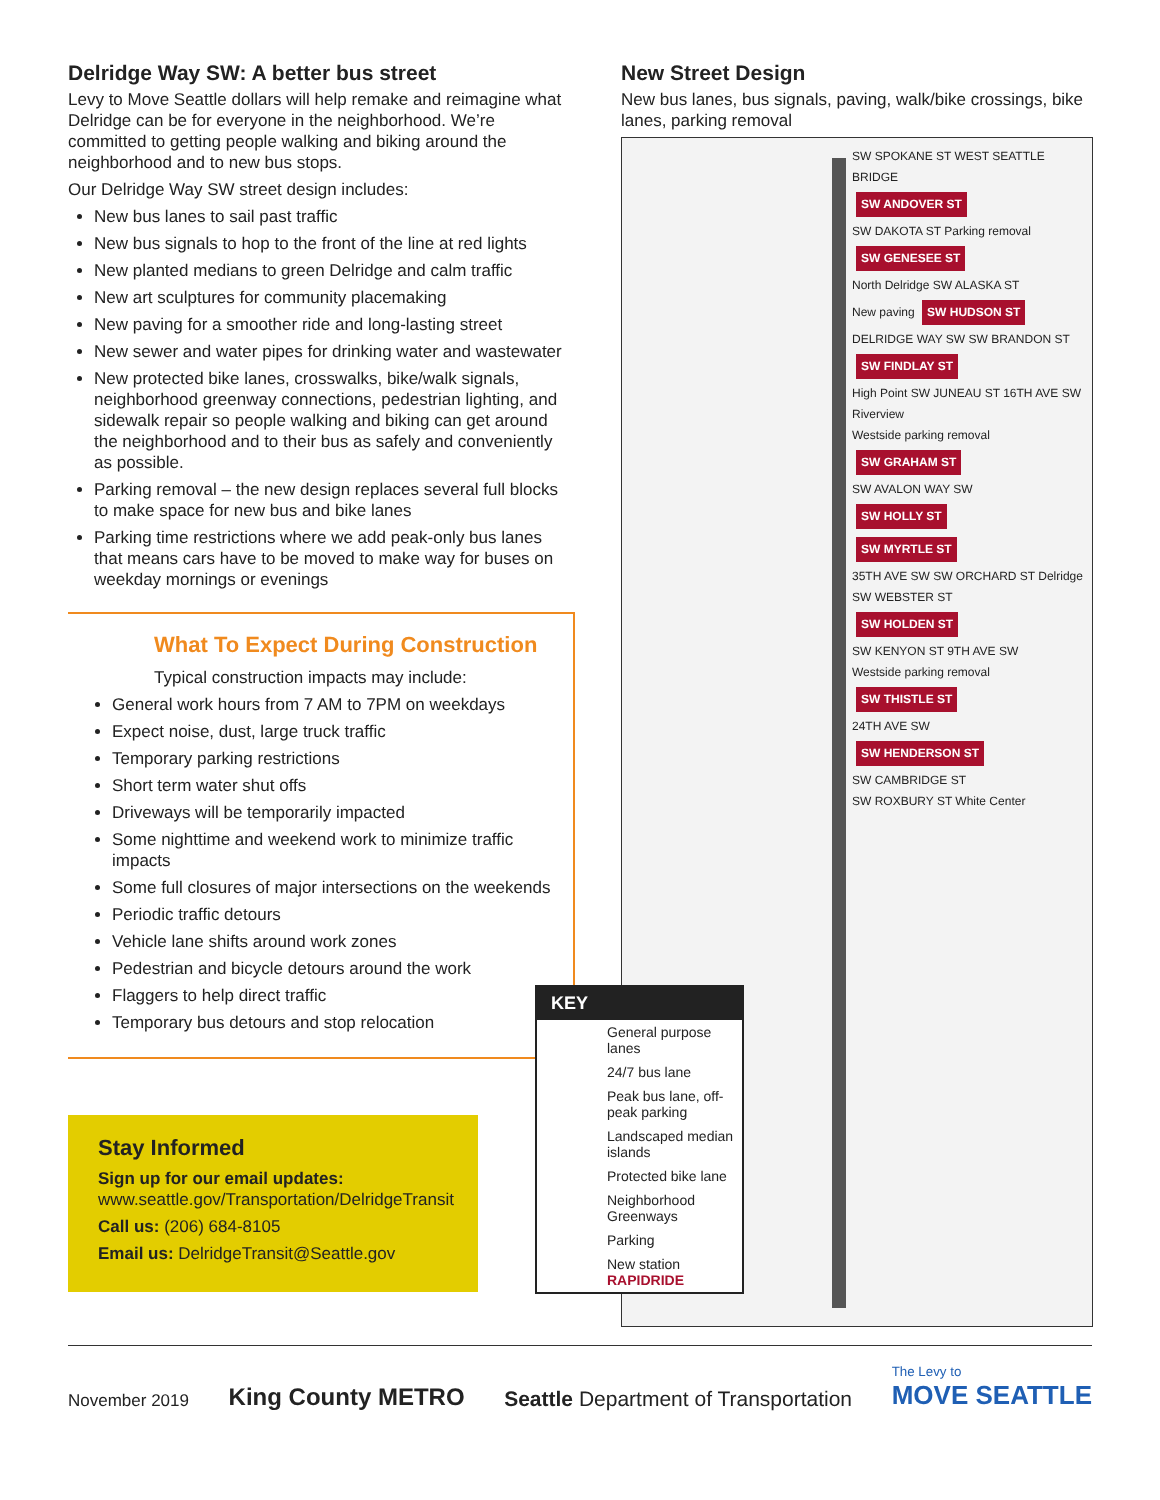Delridge Way SW: A better bus street
Levy to Move Seattle dollars will help remake and reimagine what Delridge can be for everyone in the neighborhood. We’re committed to getting people walking and biking around the neighborhood and to new bus stops.
Our Delridge Way SW street design includes:
New bus lanes to sail past traffic
New bus signals to hop to the front of the line at red lights
New planted medians to green Delridge and calm traffic
New art sculptures for community placemaking
New paving for a smoother ride and long-lasting street
New sewer and water pipes for drinking water and wastewater
New protected bike lanes, crosswalks, bike/walk signals, neighborhood greenway connections, pedestrian lighting, and sidewalk repair so people walking and biking can get around the neighborhood and to their bus as safely and conveniently as possible.
Parking removal – the new design replaces several full blocks to make space for new bus and bike lanes
Parking time restrictions where we add peak-only bus lanes that means cars have to be moved to make way for buses on weekday mornings or evenings
What To Expect During Construction
Typical construction impacts may include:
General work hours from 7 AM to 7PM on weekdays
Expect noise, dust, large truck traffic
Temporary parking restrictions
Short term water shut offs
Driveways will be temporarily impacted
Some nighttime and weekend work to minimize traffic impacts
Some full closures of major intersections on the weekends
Periodic traffic detours
Vehicle lane shifts around work zones
Pedestrian and bicycle detours around the work
Flaggers to help direct traffic
Temporary bus detours and stop relocation
Stay Informed
Sign up for our email updates:
www.seattle.gov/Transportation/DelridgeTransit
Call us: (206) 684-8105
Email us: DelridgeTransit@Seattle.gov
New Street Design
New bus lanes, bus signals, paving, walk/bike crossings, bike lanes, parking removal
SW SPOKANE ST WEST SEATTLE BRIDGE
SW ANDOVER ST
SW DAKOTA ST Parking removal
SW GENESEE ST
North Delridge SW ALASKA ST
New paving SW HUDSON ST
DELRIDGE WAY SW SW BRANDON ST
SW FINDLAY ST
High Point SW JUNEAU ST 16TH AVE SW Riverview
Westside parking removal
SW GRAHAM ST
SW AVALON WAY SW
SW HOLLY ST
SW MYRTLE ST
35TH AVE SW SW ORCHARD ST Delridge SW WEBSTER ST
SW HOLDEN ST
SW KENYON ST 9TH AVE SW
Westside parking removal
SW THISTLE ST
24TH AVE SW
SW HENDERSON ST
SW CAMBRIDGE ST
SW ROXBURY ST White Center
KEY
General purpose lanes
24/7 bus lane
Peak bus lane, off-peak parking
Landscaped median islands
Protected bike lane
Neighborhood Greenways
Parking
New station RAPIDRIDE
November 2019 King County METRO Seattle Department of Transportation The Levy to
MOVE SEATTLE